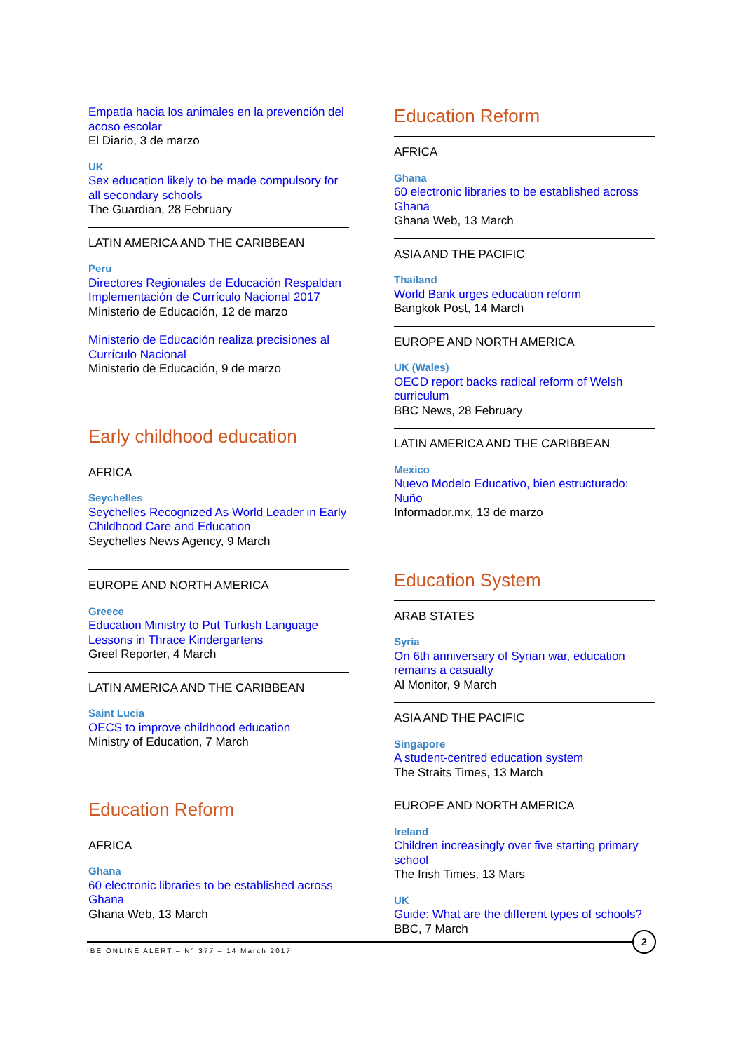Empatía hacia los animales en la prevención del acoso escolar
El Diario, 3 de marzo
UK
Sex education likely to be made compulsory for all secondary schools
The Guardian, 28 February
LATIN AMERICA AND THE CARIBBEAN
Peru
Directores Regionales de Educación Respaldan Implementación de Currículo Nacional 2017
Ministerio de Educación, 12 de marzo
Ministerio de Educación realiza precisiones al Currículo Nacional
Ministerio de Educación, 9 de marzo
Early childhood education
AFRICA
Seychelles
Seychelles Recognized As World Leader in Early Childhood Care and Education
Seychelles News Agency, 9 March
EUROPE AND NORTH AMERICA
Greece
Education Ministry to Put Turkish Language Lessons in Thrace Kindergartens
Greel Reporter, 4 March
LATIN AMERICA AND THE CARIBBEAN
Saint Lucia
OECS to improve childhood education
Ministry of Education, 7 March
Education Reform
AFRICA
Ghana
60 electronic libraries to be established across Ghana
Ghana Web, 13 March
Education Reform
AFRICA
Ghana
60 electronic libraries to be established across Ghana
Ghana Web, 13 March
ASIA AND THE PACIFIC
Thailand
World Bank urges education reform
Bangkok Post, 14 March
EUROPE AND NORTH AMERICA
UK (Wales)
OECD report backs radical reform of Welsh curriculum
BBC News, 28 February
LATIN AMERICA AND THE CARIBBEAN
Mexico
Nuevo Modelo Educativo, bien estructurado: Nuño
Informador.mx, 13 de marzo
Education System
ARAB STATES
Syria
On 6th anniversary of Syrian war, education remains a casualty
Al Monitor, 9 March
ASIA AND THE PACIFIC
Singapore
A student-centred education system
The Straits Times, 13 March
EUROPE AND NORTH AMERICA
Ireland
Children increasingly over five starting primary school
The Irish Times, 13 Mars
UK
Guide: What are the different types of schools?
BBC, 7 March
IBE ONLINE ALERT – N° 377 – 14 March 2017
2